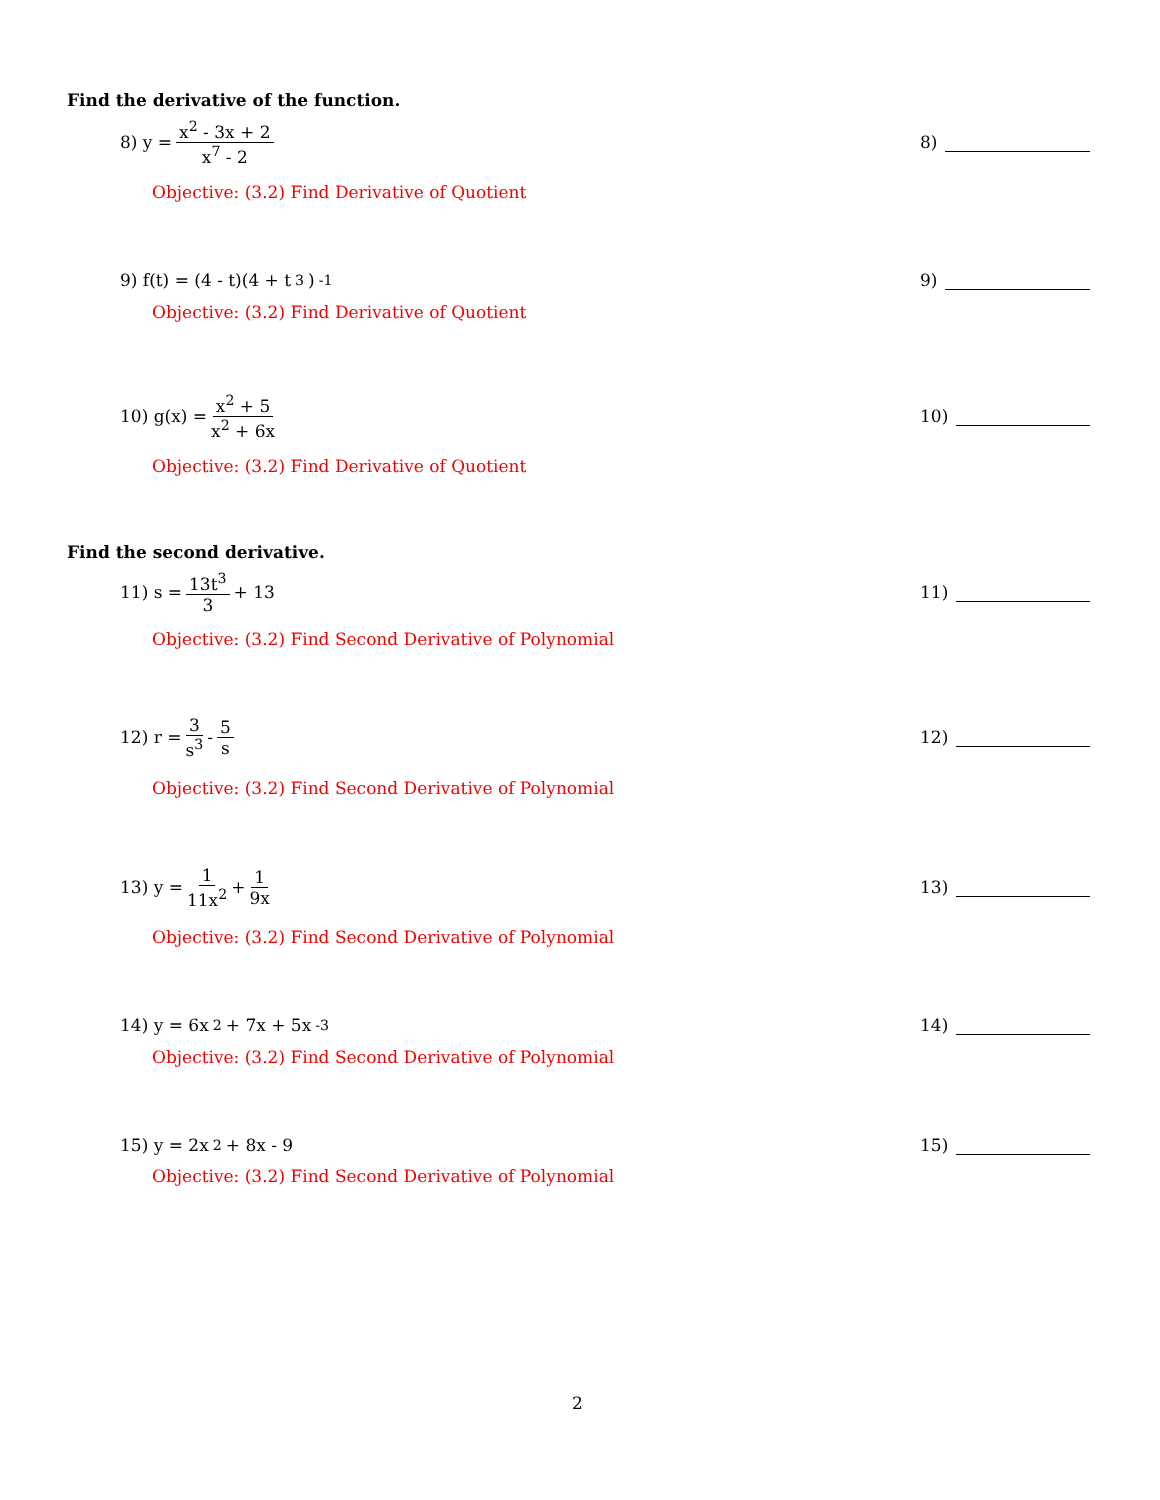Find the derivative of the function.
8) y = x<sup>2</sup> - 3x + 2 x<sup>7</sup> - 2 8)
Objective: (3.2) Find Derivative of Quotient
9) f(t) = (4 - t)(4 + t<sup>3</sup>)<sup>-1</sup> 9)
Objective: (3.2) Find Derivative of Quotient
10) g(x) = x<sup>2</sup> + 5 x<sup>2</sup> + 6x 10)
Objective: (3.2) Find Derivative of Quotient
Find the second derivative.
11) s = 13t<sup>3</sup> 3 + 13 11)
Objective: (3.2) Find Second Derivative of Polynomial
12) r = 3 s<sup>3</sup> - 5 s 12)
Objective: (3.2) Find Second Derivative of Polynomial
13) y = 1 11x<sup>2</sup> + 1 9x 13)
Objective: (3.2) Find Second Derivative of Polynomial
14) y = 6x<sup>2</sup> + 7x + 5x<sup>-3</sup> 14)
Objective: (3.2) Find Second Derivative of Polynomial
15) y = 2x<sup>2</sup> + 8x - 9 15)
Objective: (3.2) Find Second Derivative of Polynomial
2